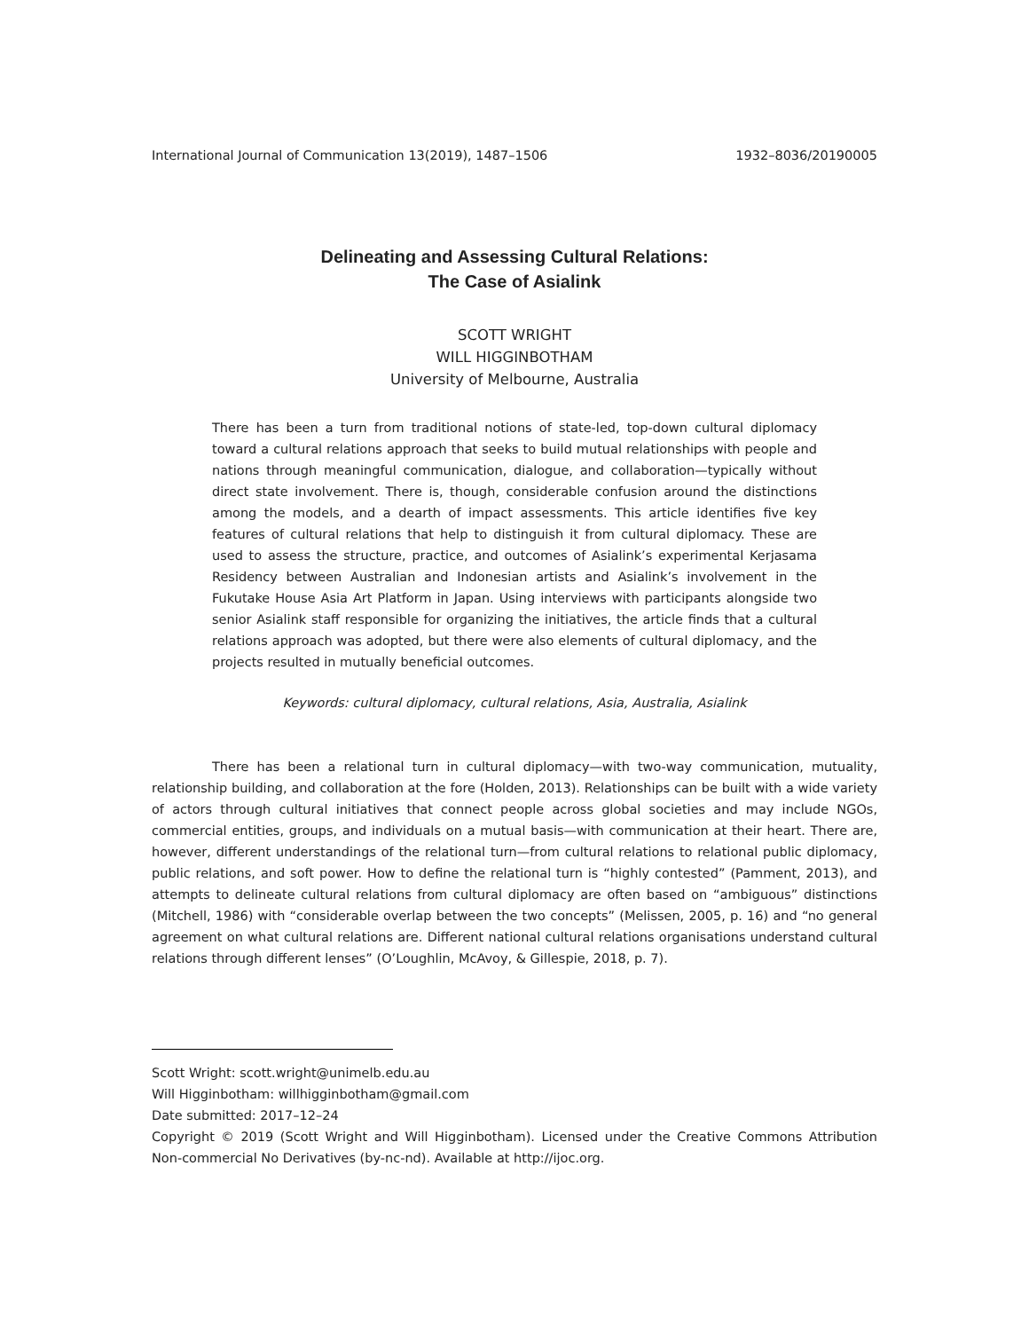International Journal of Communication 13(2019), 1487–1506 1932–8036/20190005
Delineating and Assessing Cultural Relations:
The Case of Asialink
SCOTT WRIGHT
WILL HIGGINBOTHAM
University of Melbourne, Australia
There has been a turn from traditional notions of state-led, top-down cultural diplomacy toward a cultural relations approach that seeks to build mutual relationships with people and nations through meaningful communication, dialogue, and collaboration—typically without direct state involvement. There is, though, considerable confusion around the distinctions among the models, and a dearth of impact assessments. This article identifies five key features of cultural relations that help to distinguish it from cultural diplomacy. These are used to assess the structure, practice, and outcomes of Asialink’s experimental Kerjasama Residency between Australian and Indonesian artists and Asialink’s involvement in the Fukutake House Asia Art Platform in Japan. Using interviews with participants alongside two senior Asialink staff responsible for organizing the initiatives, the article finds that a cultural relations approach was adopted, but there were also elements of cultural diplomacy, and the projects resulted in mutually beneficial outcomes.
Keywords: cultural diplomacy, cultural relations, Asia, Australia, Asialink
There has been a relational turn in cultural diplomacy—with two-way communication, mutuality, relationship building, and collaboration at the fore (Holden, 2013). Relationships can be built with a wide variety of actors through cultural initiatives that connect people across global societies and may include NGOs, commercial entities, groups, and individuals on a mutual basis—with communication at their heart. There are, however, different understandings of the relational turn—from cultural relations to relational public diplomacy, public relations, and soft power. How to define the relational turn is “highly contested” (Pamment, 2013), and attempts to delineate cultural relations from cultural diplomacy are often based on “ambiguous” distinctions (Mitchell, 1986) with “considerable overlap between the two concepts” (Melissen, 2005, p. 16) and “no general agreement on what cultural relations are. Different national cultural relations organisations understand cultural relations through different lenses” (O’Loughlin, McAvoy, & Gillespie, 2018, p. 7).
Scott Wright: scott.wright@unimelb.edu.au
Will Higginbotham: willhigginbotham@gmail.com
Date submitted: 2017–12–24
Copyright © 2019 (Scott Wright and Will Higginbotham). Licensed under the Creative Commons Attribution Non-commercial No Derivatives (by-nc-nd). Available at http://ijoc.org.